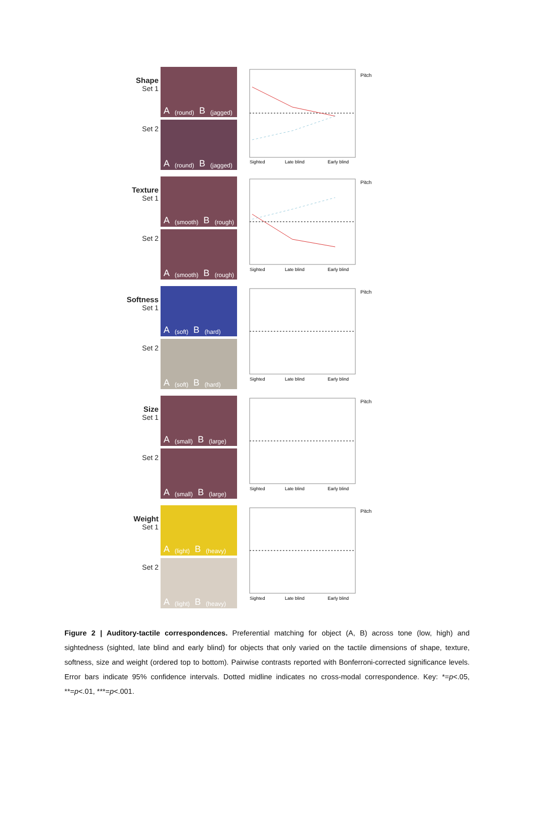Shape
Set 1
Set 2
A (round) B (jagged)
A (round) B (jagged)
Pitch
Sighted
Late blind
Early blind
Texture
Set 1
Set 2
A (smooth) B (rough)
A (smooth) B (rough)
Pitch
Sighted
Late blind
Early blind
Softness
Set 1
Set 2
A (soft) B (hard)
A (soft) B (hard)
Sighted
Late blind
Early blind
Pitch
Size
Set 1
Set 2
A (small) B (large)
A (small) B (large)
Sighted
Late blind
Early blind
Pitch
Weight
Set 1
Set 2
A (light) B (heavy)
A (light) B (heavy)
Sighted
Late blind
Early blind
Pitch
Figure 2 | Auditory-tactile correspondences. Preferential matching for object (A, B) across tone (low, high) and sightedness (sighted, late blind and early blind) for objects that only varied on the tactile dimensions of shape, texture, softness, size and weight (ordered top to bottom). Pairwise contrasts reported with Bonferroni-corrected significance levels. Error bars indicate 95% confidence intervals. Dotted midline indicates no cross-modal correspondence. Key: *=p<.05, **=p<.01, ***=p<.001.